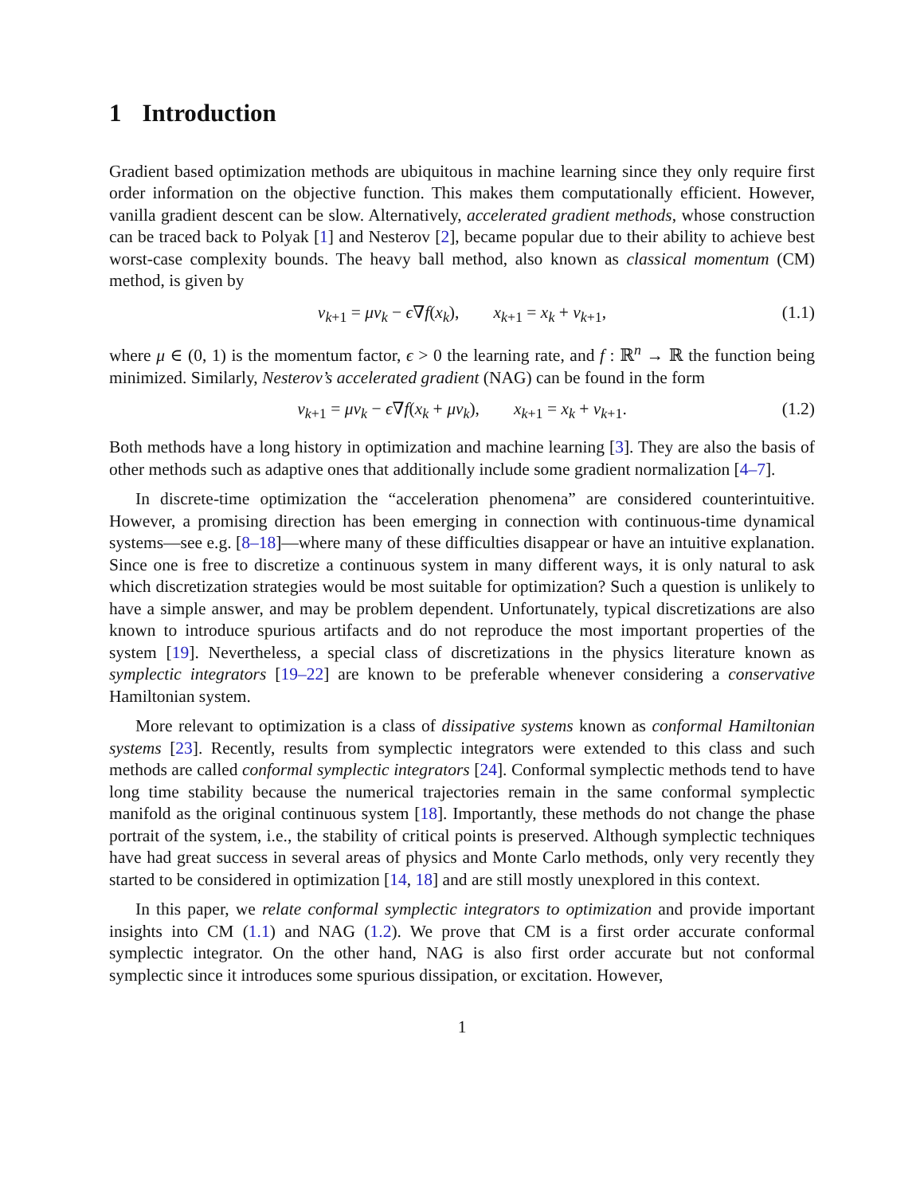1 Introduction
Gradient based optimization methods are ubiquitous in machine learning since they only require first order information on the objective function. This makes them computationally efficient. However, vanilla gradient descent can be slow. Alternatively, accelerated gradient methods, whose construction can be traced back to Polyak [1] and Nesterov [2], became popular due to their ability to achieve best worst-case complexity bounds. The heavy ball method, also known as classical momentum (CM) method, is given by
v<sub>k+1</sub> = μv<sub>k</sub> − ϵ∇f(x<sub>k</sub>), x<sub>k+1</sub> = x<sub>k</sub> + v<sub>k+1</sub>, (1.1)
where μ ∈ (0, 1) is the momentum factor, ϵ > 0 the learning rate, and f : ℝ<sup>n</sup> → ℝ the function being minimized. Similarly, Nesterov’s accelerated gradient (NAG) can be found in the form
v<sub>k+1</sub> = μv<sub>k</sub> − ϵ∇f(x<sub>k</sub> + μv<sub>k</sub>), x<sub>k+1</sub> = x<sub>k</sub> + v<sub>k+1</sub>. (1.2)
Both methods have a long history in optimization and machine learning [3]. They are also the basis of other methods such as adaptive ones that additionally include some gradient normalization [4–7].
In discrete-time optimization the “acceleration phenomena” are considered counterintuitive. However, a promising direction has been emerging in connection with continuous-time dynamical systems—see e.g. [8–18]—where many of these difficulties disappear or have an intuitive explanation. Since one is free to discretize a continuous system in many different ways, it is only natural to ask which discretization strategies would be most suitable for optimization? Such a question is unlikely to have a simple answer, and may be problem dependent. Unfortunately, typical discretizations are also known to introduce spurious artifacts and do not reproduce the most important properties of the system [19]. Nevertheless, a special class of discretizations in the physics literature known as symplectic integrators [19–22] are known to be preferable whenever considering a conservative Hamiltonian system.
More relevant to optimization is a class of dissipative systems known as conformal Hamiltonian systems [23]. Recently, results from symplectic integrators were extended to this class and such methods are called conformal symplectic integrators [24]. Conformal symplectic methods tend to have long time stability because the numerical trajectories remain in the same conformal symplectic manifold as the original continuous system [18]. Importantly, these methods do not change the phase portrait of the system, i.e., the stability of critical points is preserved. Although symplectic techniques have had great success in several areas of physics and Monte Carlo methods, only very recently they started to be considered in optimization [14, 18] and are still mostly unexplored in this context.
In this paper, we relate conformal symplectic integrators to optimization and provide important insights into CM (1.1) and NAG (1.2). We prove that CM is a first order accurate conformal symplectic integrator. On the other hand, NAG is also first order accurate but not conformal symplectic since it introduces some spurious dissipation, or excitation. However,
1